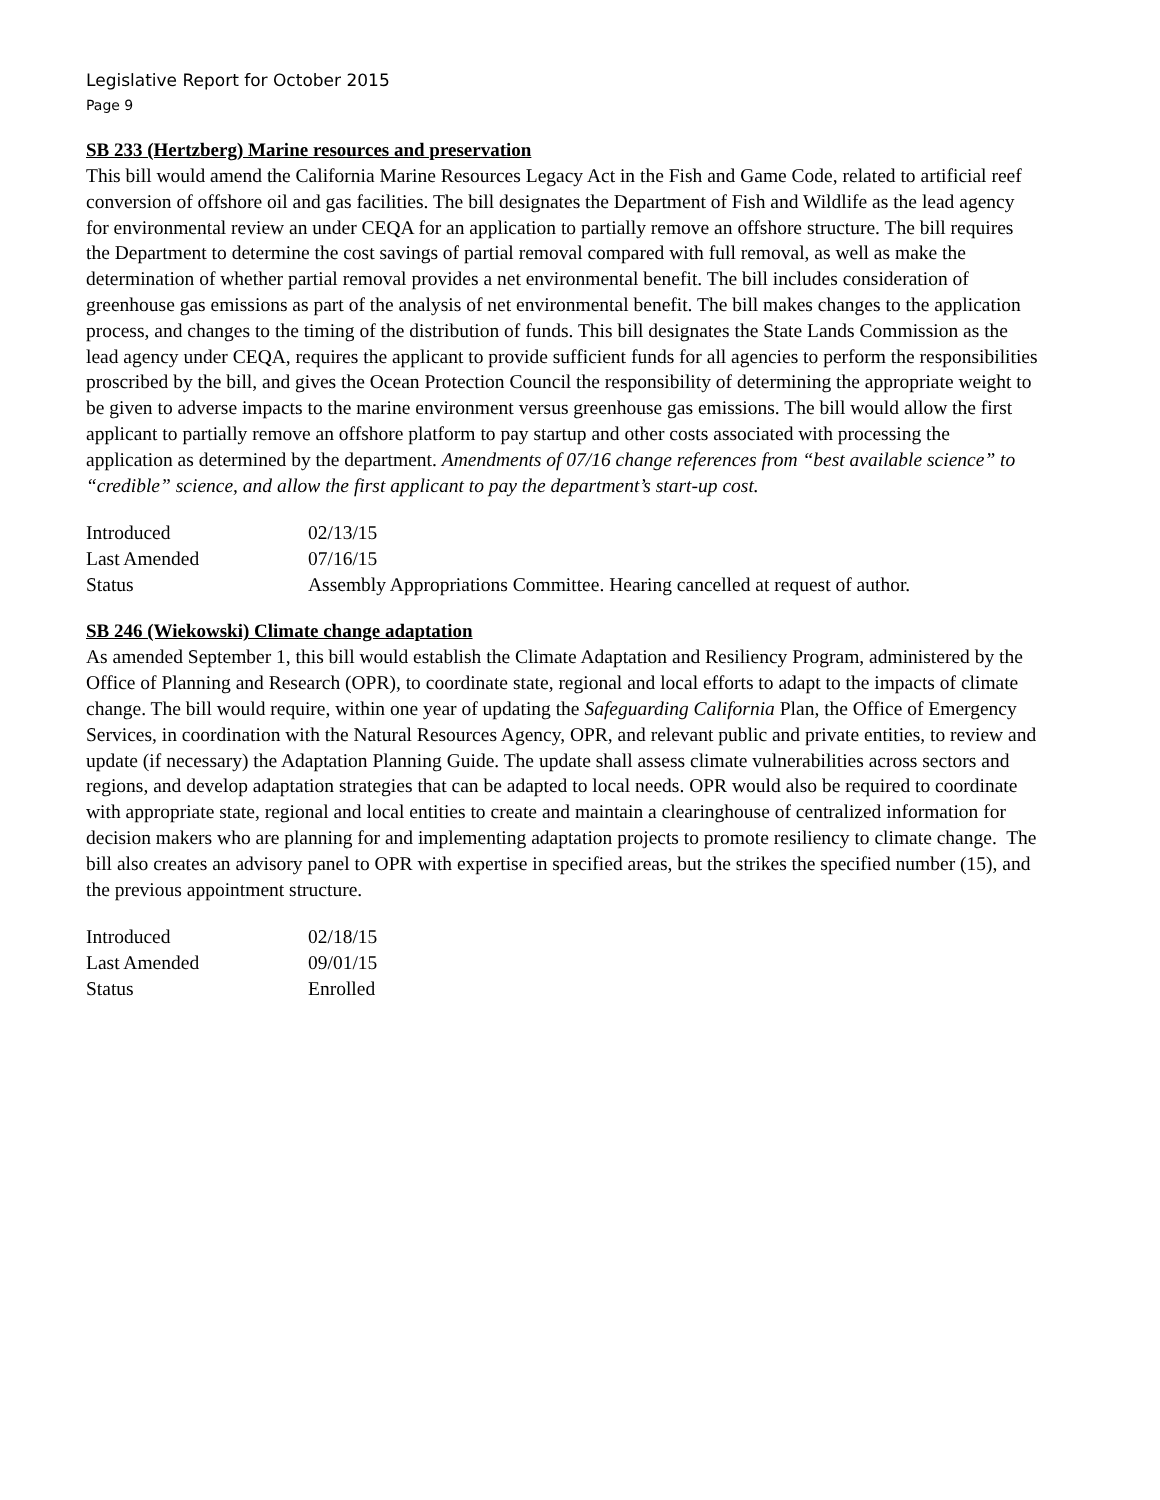Legislative Report for October 2015
Page 9
SB 233 (Hertzberg) Marine resources and preservation
This bill would amend the California Marine Resources Legacy Act in the Fish and Game Code, related to artificial reef conversion of offshore oil and gas facilities. The bill designates the Department of Fish and Wildlife as the lead agency for environmental review an under CEQA for an application to partially remove an offshore structure. The bill requires the Department to determine the cost savings of partial removal compared with full removal, as well as make the determination of whether partial removal provides a net environmental benefit. The bill includes consideration of greenhouse gas emissions as part of the analysis of net environmental benefit. The bill makes changes to the application process, and changes to the timing of the distribution of funds. This bill designates the State Lands Commission as the lead agency under CEQA, requires the applicant to provide sufficient funds for all agencies to perform the responsibilities proscribed by the bill, and gives the Ocean Protection Council the responsibility of determining the appropriate weight to be given to adverse impacts to the marine environment versus greenhouse gas emissions. The bill would allow the first applicant to partially remove an offshore platform to pay startup and other costs associated with processing the application as determined by the department. Amendments of 07/16 change references from “best available science” to “credible” science, and allow the first applicant to pay the department’s start-up cost.
| Introduced | 02/13/15 |
| Last Amended | 07/16/15 |
| Status | Assembly Appropriations Committee. Hearing cancelled at request of author. |
SB 246 (Wiekowski) Climate change adaptation
As amended September 1, this bill would establish the Climate Adaptation and Resiliency Program, administered by the Office of Planning and Research (OPR), to coordinate state, regional and local efforts to adapt to the impacts of climate change. The bill would require, within one year of updating the Safeguarding California Plan, the Office of Emergency Services, in coordination with the Natural Resources Agency, OPR, and relevant public and private entities, to review and update (if necessary) the Adaptation Planning Guide. The update shall assess climate vulnerabilities across sectors and regions, and develop adaptation strategies that can be adapted to local needs. OPR would also be required to coordinate with appropriate state, regional and local entities to create and maintain a clearinghouse of centralized information for decision makers who are planning for and implementing adaptation projects to promote resiliency to climate change. The bill also creates an advisory panel to OPR with expertise in specified areas, but the strikes the specified number (15), and the previous appointment structure.
| Introduced | 02/18/15 |
| Last Amended | 09/01/15 |
| Status | Enrolled |